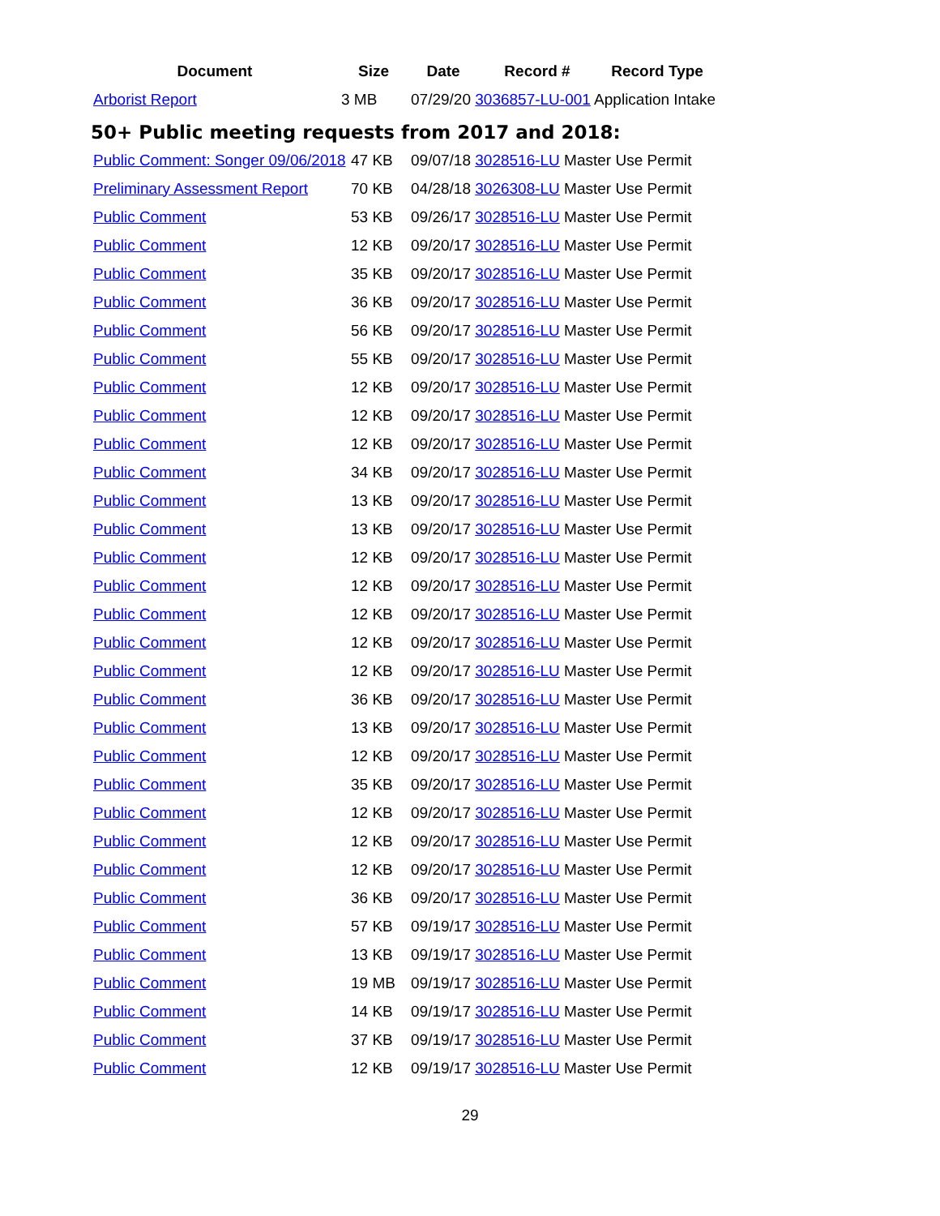| Document | Size | Date | Record # | Record Type |
| --- | --- | --- | --- | --- |
| Arborist Report | 3 MB | 07/29/20 3036857-LU-001 Application Intake | | |
50+ Public meeting requests from 2017 and 2018:
| Public Comment: Songer 09/06/2018 | 47 KB | 09/07/18 3028516-LU Master Use Permit |
| Preliminary Assessment Report | 70 KB | 04/28/18 3026308-LU Master Use Permit |
| Public Comment | 53 KB | 09/26/17 3028516-LU Master Use Permit |
| Public Comment | 12 KB | 09/20/17 3028516-LU Master Use Permit |
| Public Comment | 35 KB | 09/20/17 3028516-LU Master Use Permit |
| Public Comment | 36 KB | 09/20/17 3028516-LU Master Use Permit |
| Public Comment | 56 KB | 09/20/17 3028516-LU Master Use Permit |
| Public Comment | 55 KB | 09/20/17 3028516-LU Master Use Permit |
| Public Comment | 12 KB | 09/20/17 3028516-LU Master Use Permit |
| Public Comment | 12 KB | 09/20/17 3028516-LU Master Use Permit |
| Public Comment | 12 KB | 09/20/17 3028516-LU Master Use Permit |
| Public Comment | 34 KB | 09/20/17 3028516-LU Master Use Permit |
| Public Comment | 13 KB | 09/20/17 3028516-LU Master Use Permit |
| Public Comment | 13 KB | 09/20/17 3028516-LU Master Use Permit |
| Public Comment | 12 KB | 09/20/17 3028516-LU Master Use Permit |
| Public Comment | 12 KB | 09/20/17 3028516-LU Master Use Permit |
| Public Comment | 12 KB | 09/20/17 3028516-LU Master Use Permit |
| Public Comment | 12 KB | 09/20/17 3028516-LU Master Use Permit |
| Public Comment | 12 KB | 09/20/17 3028516-LU Master Use Permit |
| Public Comment | 36 KB | 09/20/17 3028516-LU Master Use Permit |
| Public Comment | 13 KB | 09/20/17 3028516-LU Master Use Permit |
| Public Comment | 12 KB | 09/20/17 3028516-LU Master Use Permit |
| Public Comment | 35 KB | 09/20/17 3028516-LU Master Use Permit |
| Public Comment | 12 KB | 09/20/17 3028516-LU Master Use Permit |
| Public Comment | 12 KB | 09/20/17 3028516-LU Master Use Permit |
| Public Comment | 12 KB | 09/20/17 3028516-LU Master Use Permit |
| Public Comment | 36 KB | 09/20/17 3028516-LU Master Use Permit |
| Public Comment | 57 KB | 09/19/17 3028516-LU Master Use Permit |
| Public Comment | 13 KB | 09/19/17 3028516-LU Master Use Permit |
| Public Comment | 19 MB | 09/19/17 3028516-LU Master Use Permit |
| Public Comment | 14 KB | 09/19/17 3028516-LU Master Use Permit |
| Public Comment | 37 KB | 09/19/17 3028516-LU Master Use Permit |
| Public Comment | 12 KB | 09/19/17 3028516-LU Master Use Permit |
29